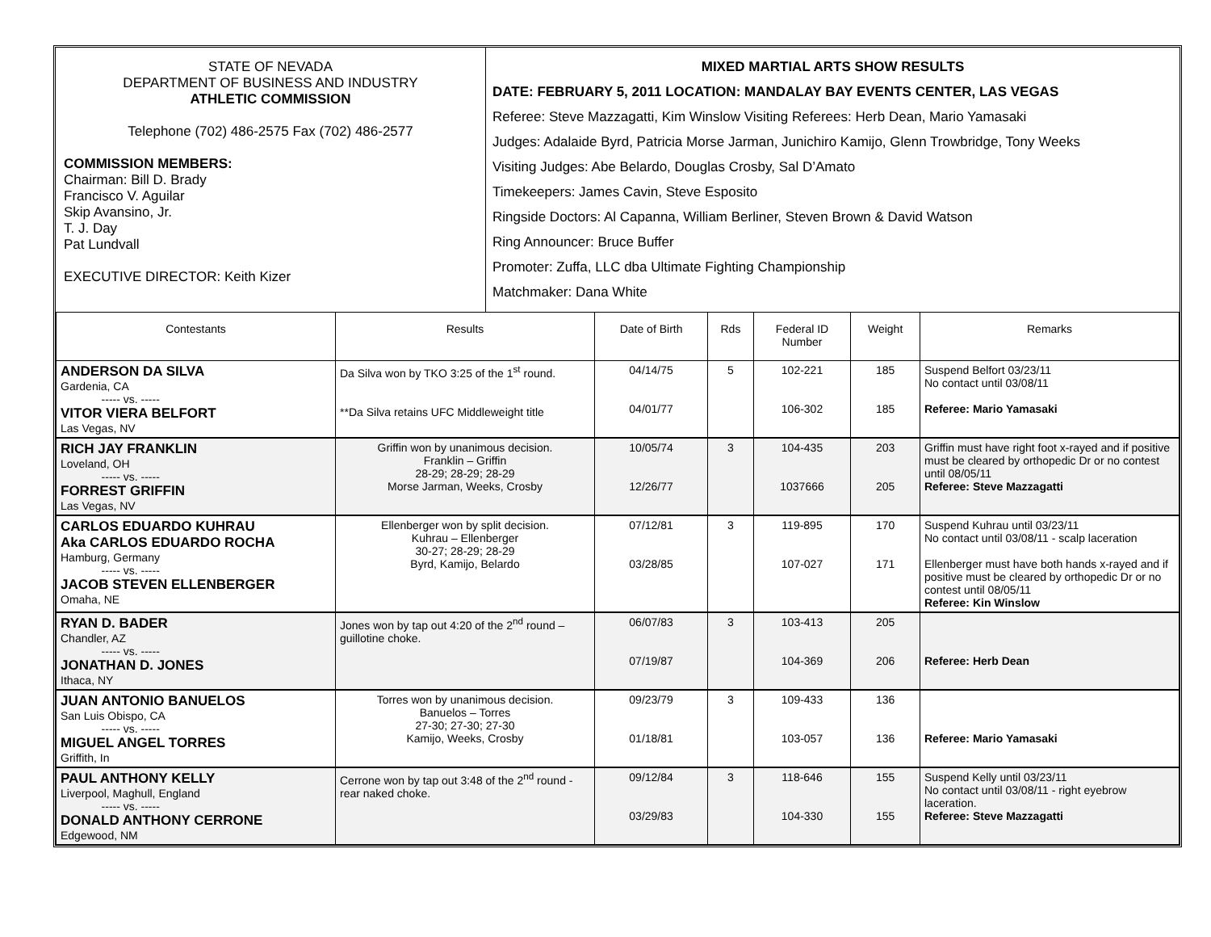| STATE OF NEVADA DEPARTMENT OF BUSINESS AND INDUSTRY ATHLETIC COMMISSION Telephone (702) 486-2575 Fax (702) 486-2577 COMMISSION MEMBERS: Chairman: Bill D. Brady Francisco V. Aguilar Skip Avansino, Jr. T. J. Day Pat Lundvall EXECUTIVE DIRECTOR: Keith Kizer | MIXED MARTIAL ARTS SHOW RESULTS DATE: FEBRUARY 5, 2011 LOCATION: MANDALAY BAY EVENTS CENTER, LAS VEGAS Referee: Steve Mazzagatti, Kim Winslow Visiting Referees: Herb Dean, Mario Yamasaki Judges: Adalaide Byrd, Patricia Morse Jarman, Junichiro Kamijo, Glenn Trowbridge, Tony Weeks Visiting Judges: Abe Belardo, Douglas Crosby, Sal D’Amato Timekeepers: James Cavin, Steve Esposito Ringside Doctors: Al Capanna, William Berliner, Steven Brown & David Watson Ring Announcer: Bruce Buffer Promoter: Zuffa, LLC dba Ultimate Fighting Championship Matchmaker: Dana White |
| Contestants | Results | Date of Birth | Rds | Federal ID Number | Weight | Remarks |
| --- | --- | --- | --- | --- | --- | --- |
| ANDERSON DA SILVA Gardenia, CA ----- vs. ----- VITOR VIERA BELFORT Las Vegas, NV | Da Silva won by TKO 3:25 of the 1<sup>st</sup> round. **Da Silva retains UFC Middleweight title | 04/14/75 04/01/77 | 5 | 102-221 106-302 | 185 185 | Suspend Belfort 03/23/11 No contact until 03/08/11 Referee: Mario Yamasaki |
| RICH JAY FRANKLIN Loveland, OH ----- vs. ----- FORREST GRIFFIN Las Vegas, NV | Griffin won by unanimous decision. Franklin – Griffin 28-29; 28-29; 28-29 Morse Jarman, Weeks, Crosby | 10/05/74 12/26/77 | 3 | 104-435 1037666 | 203 205 | Griffin must have right foot x-rayed and if positive must be cleared by orthopedic Dr or no contest until 08/05/11 Referee: Steve Mazzagatti |
| CARLOS EDUARDO KUHRAU Aka CARLOS EDUARDO ROCHA Hamburg, Germany ----- vs. ----- JACOB STEVEN ELLENBERGER Omaha, NE | Ellenberger won by split decision. Kuhrau – Ellenberger 30-27; 28-29; 28-29 Byrd, Kamijo, Belardo | 07/12/81 03/28/85 | 3 | 119-895 107-027 | 170 171 | Suspend Kuhrau until 03/23/11 No contact until 03/08/11 - scalp laceration Ellenberger must have both hands x-rayed and if positive must be cleared by orthopedic Dr or no contest until 08/05/11 Referee: Kin Winslow |
| RYAN D. BADER Chandler, AZ ----- vs. ----- JONATHAN D. JONES Ithaca, NY | Jones won by tap out 4:20 of the 2<sup>nd</sup> round – guillotine choke. | 06/07/83 07/19/87 | 3 | 103-413 104-369 | 205 206 | Referee: Herb Dean |
| JUAN ANTONIO BANUELOS San Luis Obispo, CA ----- vs. ----- MIGUEL ANGEL TORRES Griffith, In | Torres won by unanimous decision. Banuelos – Torres 27-30; 27-30; 27-30 Kamijo, Weeks, Crosby | 09/23/79 01/18/81 | 3 | 109-433 103-057 | 136 136 | Referee: Mario Yamasaki |
| PAUL ANTHONY KELLY Liverpool, Maghull, England ----- vs. ----- DONALD ANTHONY CERRONE Edgewood, NM | Cerrone won by tap out 3:48 of the 2<sup>nd</sup> round - rear naked choke. | 09/12/84 03/29/83 | 3 | 118-646 104-330 | 155 155 | Suspend Kelly until 03/23/11 No contact until 03/08/11 - right eyebrow laceration. Referee: Steve Mazzagatti |